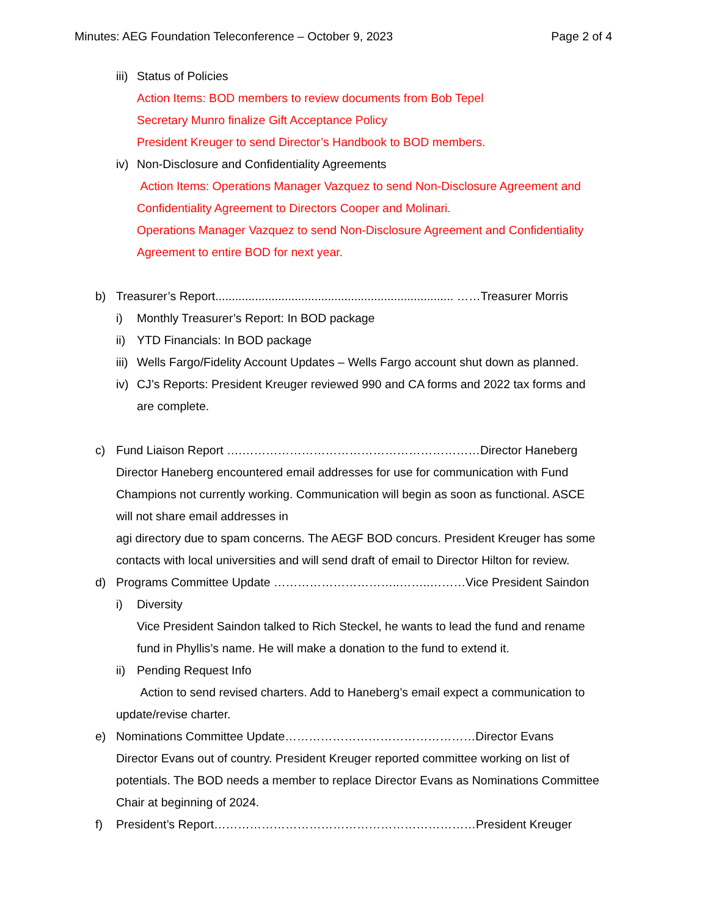Minutes: AEG Foundation Teleconference – October 9, 2023 Page 2 of 4
iii) Status of Policies
Action Items: BOD members to review documents from Bob Tepel
Secretary Munro finalize Gift Acceptance Policy
President Kreuger to send Director’s Handbook to BOD members.
iv) Non-Disclosure and Confidentiality Agreements
Action Items: Operations Manager Vazquez to send Non-Disclosure Agreement and
Confidentiality Agreement to Directors Cooper and Molinari.
Operations Manager Vazquez to send Non-Disclosure Agreement and Confidentiality
Agreement to entire BOD for next year.
b) Treasurer’s Report........................................................................ ……Treasurer Morris
i) Monthly Treasurer’s Report: In BOD package
ii) YTD Financials: In BOD package
iii) Wells Fargo/Fidelity Account Updates – Wells Fargo account shut down as planned.
iv) CJ’s Reports: President Kreuger reviewed 990 and CA forms and 2022 tax forms and
are complete.
c) Fund Liaison Report ….……………………………………………………Director Haneberg
Director Haneberg encountered email addresses for use for communication with Fund
Champions not currently working. Communication will begin as soon as functional. ASCE
will not share email addresses in
agi directory due to spam concerns. The AEGF BOD concurs. President Kreuger has some
contacts with local universities and will send draft of email to Director Hilton for review.
d) Programs Committee Update …………………………..……..………Vice President Saindon
i) Diversity
Vice President Saindon talked to Rich Steckel, he wants to lead the fund and rename
fund in Phyllis’s name. He will make a donation to the fund to extend it.
ii) Pending Request Info
Action to send revised charters. Add to Haneberg’s email expect a communication to
update/revise charter.
e) Nominations Committee Update…………………………………………Director Evans
Director Evans out of country. President Kreuger reported committee working on list of
potentials. The BOD needs a member to replace Director Evans as Nominations Committee
Chair at beginning of 2024.
f) President’s Report…………………………………………………………President Kreuger